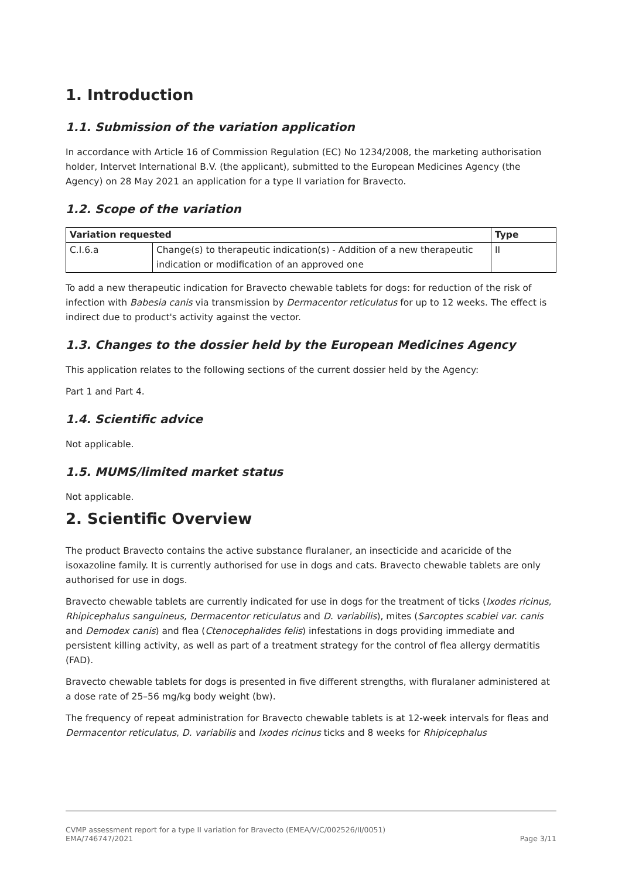1. Introduction
1.1. Submission of the variation application
In accordance with Article 16 of Commission Regulation (EC) No 1234/2008, the marketing authorisation holder, Intervet International B.V. (the applicant), submitted to the European Medicines Agency (the Agency) on 28 May 2021 an application for a type II variation for Bravecto.
1.2. Scope of the variation
| Variation requested | | Type |
| --- | --- | --- |
| C.I.6.a | Change(s) to therapeutic indication(s) - Addition of a new therapeutic indication or modification of an approved one | II |
To add a new therapeutic indication for Bravecto chewable tablets for dogs: for reduction of the risk of infection with Babesia canis via transmission by Dermacentor reticulatus for up to 12 weeks. The effect is indirect due to product's activity against the vector.
1.3. Changes to the dossier held by the European Medicines Agency
This application relates to the following sections of the current dossier held by the Agency:
Part 1 and Part 4.
1.4. Scientific advice
Not applicable.
1.5. MUMS/limited market status
Not applicable.
2. Scientific Overview
The product Bravecto contains the active substance fluralaner, an insecticide and acaricide of the isoxazoline family. It is currently authorised for use in dogs and cats. Bravecto chewable tablets are only authorised for use in dogs.
Bravecto chewable tablets are currently indicated for use in dogs for the treatment of ticks (Ixodes ricinus, Rhipicephalus sanguineus, Dermacentor reticulatus and D. variabilis), mites (Sarcoptes scabiei var. canis and Demodex canis) and flea (Ctenocephalides felis) infestations in dogs providing immediate and persistent killing activity, as well as part of a treatment strategy for the control of flea allergy dermatitis (FAD).
Bravecto chewable tablets for dogs is presented in five different strengths, with fluralaner administered at a dose rate of 25–56 mg/kg body weight (bw).
The frequency of repeat administration for Bravecto chewable tablets is at 12-week intervals for fleas and Dermacentor reticulatus, D. variabilis and Ixodes ricinus ticks and 8 weeks for Rhipicephalus
CVMP assessment report for a type II variation for Bravecto (EMEA/V/C/002526/II/0051)
EMA/746747/2021
Page 3/11